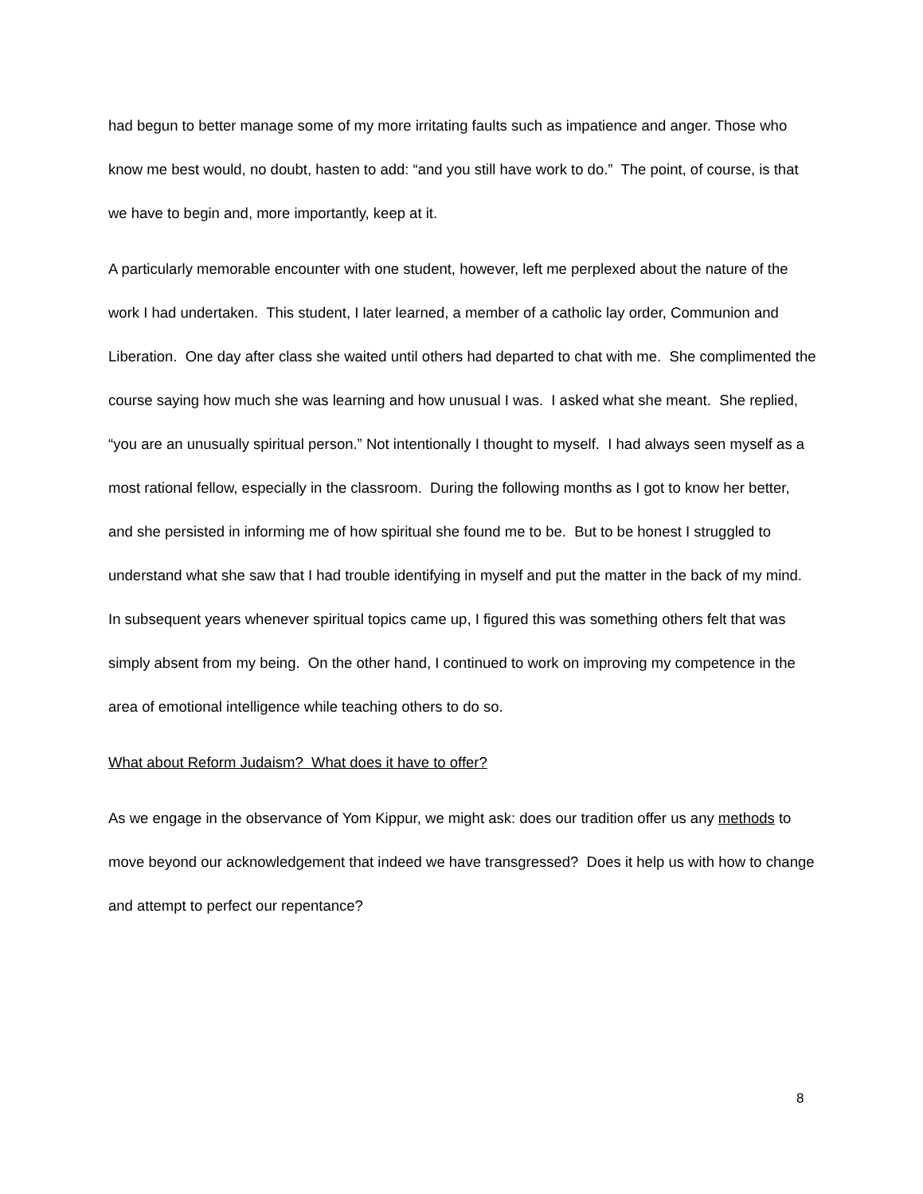had begun to better manage some of my more irritating faults such as impatience and anger. Those who know me best would, no doubt, hasten to add: “and you still have work to do.” The point, of course, is that we have to begin and, more importantly, keep at it.
A particularly memorable encounter with one student, however, left me perplexed about the nature of the work I had undertaken. This student, I later learned, a member of a catholic lay order, Communion and Liberation. One day after class she waited until others had departed to chat with me. She complimented the course saying how much she was learning and how unusual I was. I asked what she meant. She replied, “you are an unusually spiritual person.” Not intentionally I thought to myself. I had always seen myself as a most rational fellow, especially in the classroom. During the following months as I got to know her better, and she persisted in informing me of how spiritual she found me to be. But to be honest I struggled to understand what she saw that I had trouble identifying in myself and put the matter in the back of my mind. In subsequent years whenever spiritual topics came up, I figured this was something others felt that was simply absent from my being. On the other hand, I continued to work on improving my competence in the area of emotional intelligence while teaching others to do so.
What about Reform Judaism? What does it have to offer?
As we engage in the observance of Yom Kippur, we might ask: does our tradition offer us any methods to move beyond our acknowledgement that indeed we have transgressed? Does it help us with how to change and attempt to perfect our repentance?
8